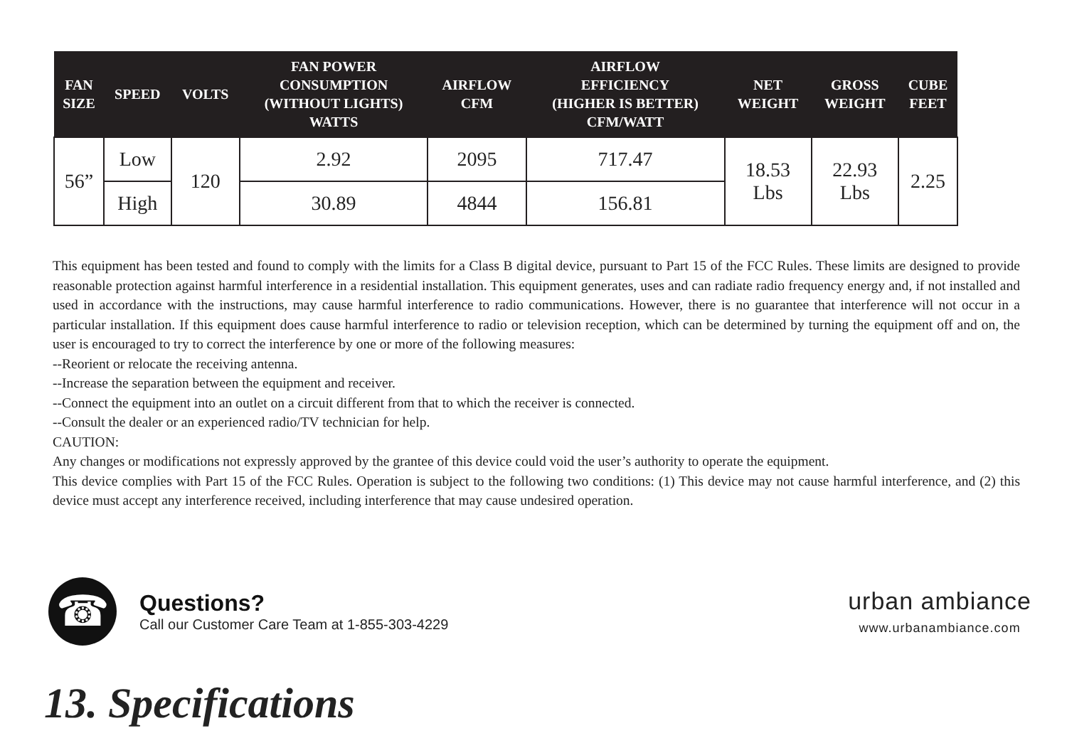| FAN SIZE | SPEED | VOLTS | FAN POWER CONSUMPTION (WITHOUT LIGHTS) WATTS | AIRFLOW CFM | AIRFLOW EFFICIENCY (HIGHER IS BETTER) CFM/WATT | NET WEIGHT | GROSS WEIGHT | CUBE FEET |
| --- | --- | --- | --- | --- | --- | --- | --- | --- |
| 56” | Low | 120 | 2.92 | 2095 | 717.47 | 18.53 Lbs | 22.93 Lbs | 2.25 |
| | High | | 30.89 | 4844 | 156.81 | | | |
This equipment has been tested and found to comply with the limits for a Class B digital device, pursuant to Part 15 of the FCC Rules. These limits are designed to provide reasonable protection against harmful interference in a residential installation. This equipment generates, uses and can radiate radio frequency energy and, if not installed and used in accordance with the instructions, may cause harmful interference to radio communications. However, there is no guarantee that interference will not occur in a particular installation. If this equipment does cause harmful interference to radio or television reception, which can be determined by turning the equipment off and on, the user is encouraged to try to correct the interference by one or more of the following measures:
--Reorient or relocate the receiving antenna.
--Increase the separation between the equipment and receiver.
--Connect the equipment into an outlet on a circuit different from that to which the receiver is connected.
--Consult the dealer or an experienced radio/TV technician for help.
CAUTION:
Any changes or modifications not expressly approved by the grantee of this device could void the user’s authority to operate the equipment.
This device complies with Part 15 of the FCC Rules. Operation is subject to the following two conditions: (1) This device may not cause harmful interference, and (2) this device must accept any interference received, including interference that may cause undesired operation.
☎
Questions?
Call our Customer Care Team at 1-855-303-4229
urban ambiance
www.urbanambiance.com
13. Specifications